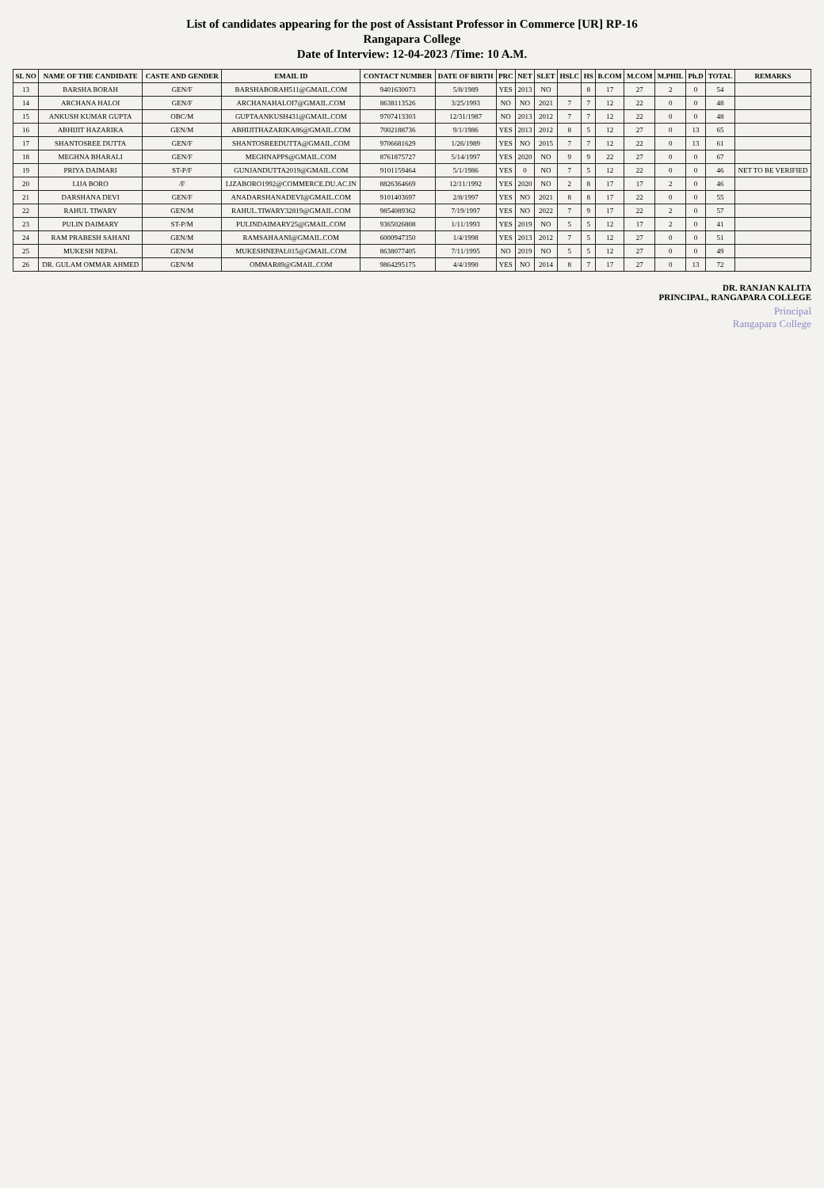List of candidates appearing for the post of Assistant Professor in Commerce [UR] RP-16
Rangapara College
Date of Interview: 12-04-2023 /Time: 10 A.M.
| SL NO | NAME OF THE CANDIDATE | CASTE AND GENDER | EMAIL ID | CONTACT NUMBER | DATE OF BIRTH | PRC | NET | SLET | HSLC | HS | B.COM | M.COM | M.PHIL | Ph.D | TOTAL | REMARKS |
| --- | --- | --- | --- | --- | --- | --- | --- | --- | --- | --- | --- | --- | --- | --- | --- | --- |
| 13 | BARSHA BORAH | GEN/F | BARSHABORAH511@GMAIL.COM | 9401630073 | 5/8/1989 | YES | 2013 | NO | | 8 | 17 | 27 | 2 | 0 | 54 | |
| 14 | ARCHANA HALOI | GEN/F | ARCHANAHALOI7@GMAIL.COM | 8638113526 | 3/25/1993 | NO | NO | 2021 | 7 | 7 | 12 | 22 | 0 | 0 | 48 | |
| 15 | ANKUSH KUMAR GUPTA | OBC/M | GUPTAANKUSH431@GMAIL.COM | 9707413303 | 12/31/1987 | NO | 2013 | 2012 | 7 | 7 | 12 | 22 | 0 | 0 | 48 | |
| 16 | ABHIJIT HAZARIKA | GEN/M | ABHIJITHAZARIKA86@GMAIL.COM | 7002188736 | 9/1/1986 | YES | 2013 | 2012 | 8 | 5 | 12 | 27 | 0 | 13 | 65 | |
| 17 | SHANTOSREE DUTTA | GEN/F | SHANTOSREEDUTTA@GMAIL.COM | 9706681629 | 1/26/1989 | YES | NO | 2015 | 7 | 7 | 12 | 22 | 0 | 13 | 61 | |
| 18 | MEGHNA BHARALI | GEN/F | MEGHNAPPS@GMAIL.COM | 8761875727 | 5/14/1997 | YES | 2020 | NO | 9 | 9 | 22 | 27 | 0 | 0 | 67 | |
| 19 | PRIYA DAIMARI | ST-P/F | GUNJANDUTTA2019@GMAIL.COM | 9101159464 | 5/1/1986 | YES | 0 | NO | 7 | 5 | 12 | 22 | 0 | 0 | 46 | NET TO BE VERIFIED |
| 20 | LIJA BORO | /F | LIZABORO1992@COMMERCE.DU.AC.IN | 8826364669 | 12/11/1992 | YES | 2020 | NO | 2 | 8 | 17 | 17 | 2 | 0 | 46 | |
| 21 | DARSHANA DEVI | GEN/F | ANADARSHANADEVI@GMAIL.COM | 9101403697 | 2/8/1997 | YES | NO | 2021 | 8 | 8 | 17 | 22 | 0 | 0 | 55 | |
| 22 | RAHUL TIWARY | GEN/M | RAHUL.TIWARY32819@GMAIL.COM | 9854089362 | 7/19/1997 | YES | NO | 2022 | 7 | 9 | 17 | 22 | 2 | 0 | 57 | |
| 23 | PULIN DAIMARY | ST-P/M | PULINDAIMARY25@GMAIL.COM | 9365026808 | 1/11/1993 | YES | 2019 | NO | 5 | 5 | 12 | 17 | 2 | 0 | 41 | |
| 24 | RAM PRABESH SAHANI | GEN/M | RAMSAHAANI@GMAIL.COM | 6000947350 | 1/4/1998 | YES | 2013 | 2012 | 7 | 5 | 12 | 27 | 0 | 0 | 51 | |
| 25 | MUKESH NEPAL | GEN/M | MUKESHNEPAL015@GMAIL.COM | 8638077405 | 7/11/1995 | NO | 2019 | NO | 5 | 5 | 12 | 27 | 0 | 0 | 49 | |
| 26 | DR. GULAM OMMAR AHMED | GEN/M | OMMAR89@GMAIL.COM | 9864295175 | 4/4/1990 | YES | NO | 2014 | 8 | 7 | 17 | 27 | 0 | 13 | 72 | |
DR. RANJAN KALITA
PRINCIPAL, RANGAPARA COLLEGE
Principal
Rangapara College